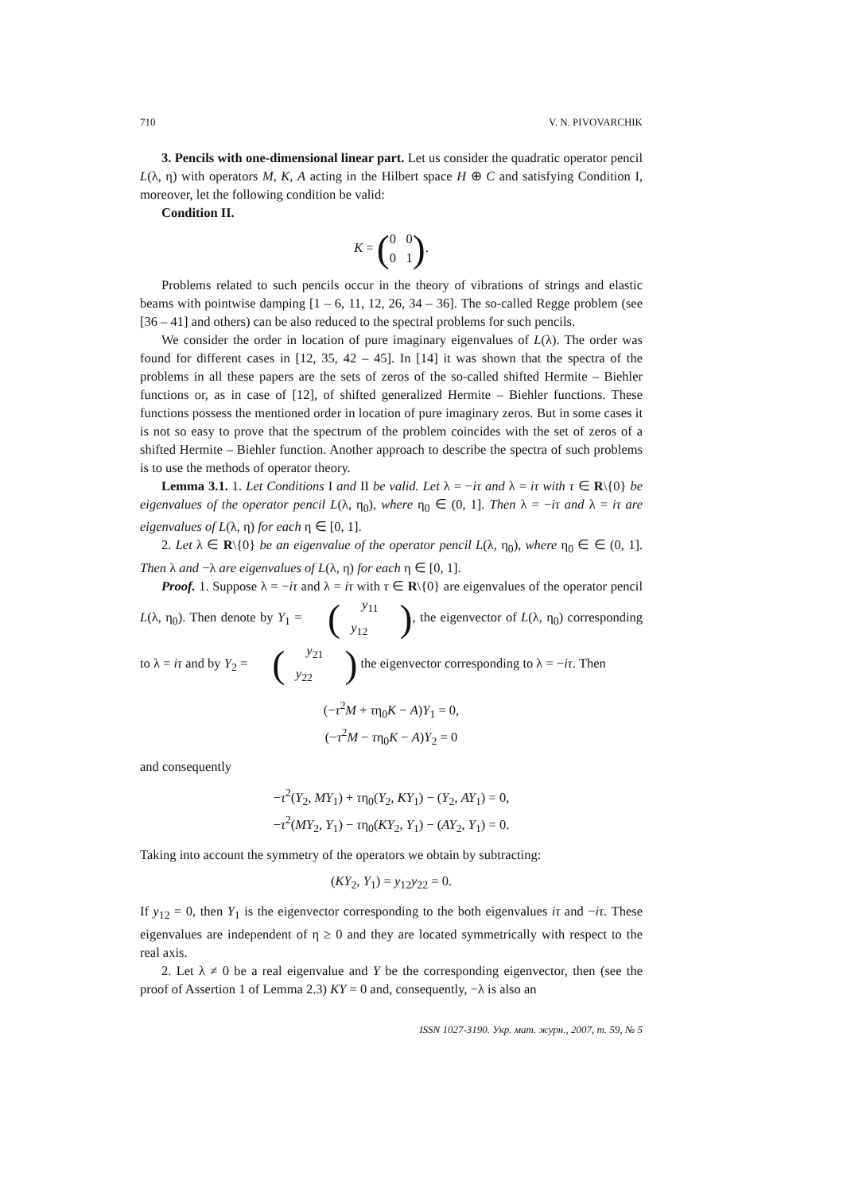710 V. N. PIVOVARCHIK
3. Pencils with one-dimensional linear part. Let us consider the quadratic operator pencil L(λ, η) with operators M, K, A acting in the Hilbert space H ⊕ C and satisfying Condition I, moreover, let the following condition be valid:
Condition II.
K = (0 0
0 1).
Problems related to such pencils occur in the theory of vibrations of strings and elastic beams with pointwise damping [1 – 6, 11, 12, 26, 34 – 36]. The so-called Regge problem (see [36 – 41] and others) can be also reduced to the spectral problems for such pencils.
We consider the order in location of pure imaginary eigenvalues of L(λ). The order was found for different cases in [12, 35, 42 – 45]. In [14] it was shown that the spectra of the problems in all these papers are the sets of zeros of the so-called shifted Hermite – Biehler functions or, as in case of [12], of shifted generalized Hermite – Biehler functions. These functions possess the mentioned order in location of pure imaginary zeros. But in some cases it is not so easy to prove that the spectrum of the problem coincides with the set of zeros of a shifted Hermite – Biehler function. Another approach to describe the spectra of such problems is to use the methods of operator theory.
Lemma 3.1. 1. Let Conditions I and II be valid. Let λ = −iτ and λ = iτ with τ ∈ R\{0} be eigenvalues of the operator pencil L(λ, η<sub>0</sub>), where η<sub>0</sub> ∈ (0, 1]. Then λ = −iτ and λ = iτ are eigenvalues of L(λ, η) for each η ∈ [0, 1].
2. Let λ ∈ R\{0} be an eigenvalue of the operator pencil L(λ, η<sub>0</sub>), where η<sub>0</sub> ∈ ∈ (0, 1]. Then λ and −λ are eigenvalues of L(λ, η) for each η ∈ [0, 1].
Proof. 1. Suppose λ = −iτ and λ = iτ with τ ∈ R\{0} are eigenvalues of the operator pencil L(λ, η<sub>0</sub>). Then denote by Y<sub>1</sub> = (y<sub>11</sub>
y<sub>12</sub>), the eigenvector of L(λ, η<sub>0</sub>) corresponding to λ = iτ and by Y<sub>2</sub> = (y<sub>21</sub>
y<sub>22</sub>) the eigenvector corresponding to λ = −iτ. Then
(−τ<sup>2</sup>M + τη<sub>0</sub>K − A)Y<sub>1</sub> = 0,
(−τ<sup>2</sup>M − τη<sub>0</sub>K − A)Y<sub>2</sub> = 0
and consequently
−τ<sup>2</sup>(Y<sub>2</sub>, MY<sub>1</sub>) + τη<sub>0</sub>(Y<sub>2</sub>, KY<sub>1</sub>) − (Y<sub>2</sub>, AY<sub>1</sub>) = 0,
−τ<sup>2</sup>(MY<sub>2</sub>, Y<sub>1</sub>) − τη<sub>0</sub>(KY<sub>2</sub>, Y<sub>1</sub>) − (AY<sub>2</sub>, Y<sub>1</sub>) = 0.
Taking into account the symmetry of the operators we obtain by subtracting:
(KY<sub>2</sub>, Y<sub>1</sub>) = y<sub>12</sub>y<sub>22</sub> = 0.
If y<sub>12</sub> = 0, then Y<sub>1</sub> is the eigenvector corresponding to the both eigenvalues iτ and −iτ. These eigenvalues are independent of η ≥ 0 and they are located symmetrically with respect to the real axis.
2. Let λ ≠ 0 be a real eigenvalue and Y be the corresponding eigenvector, then (see the proof of Assertion 1 of Lemma 2.3) KY = 0 and, consequently, −λ is also an
ISSN 1027-3190. Укр. мат. журн., 2007, т. 59, № 5